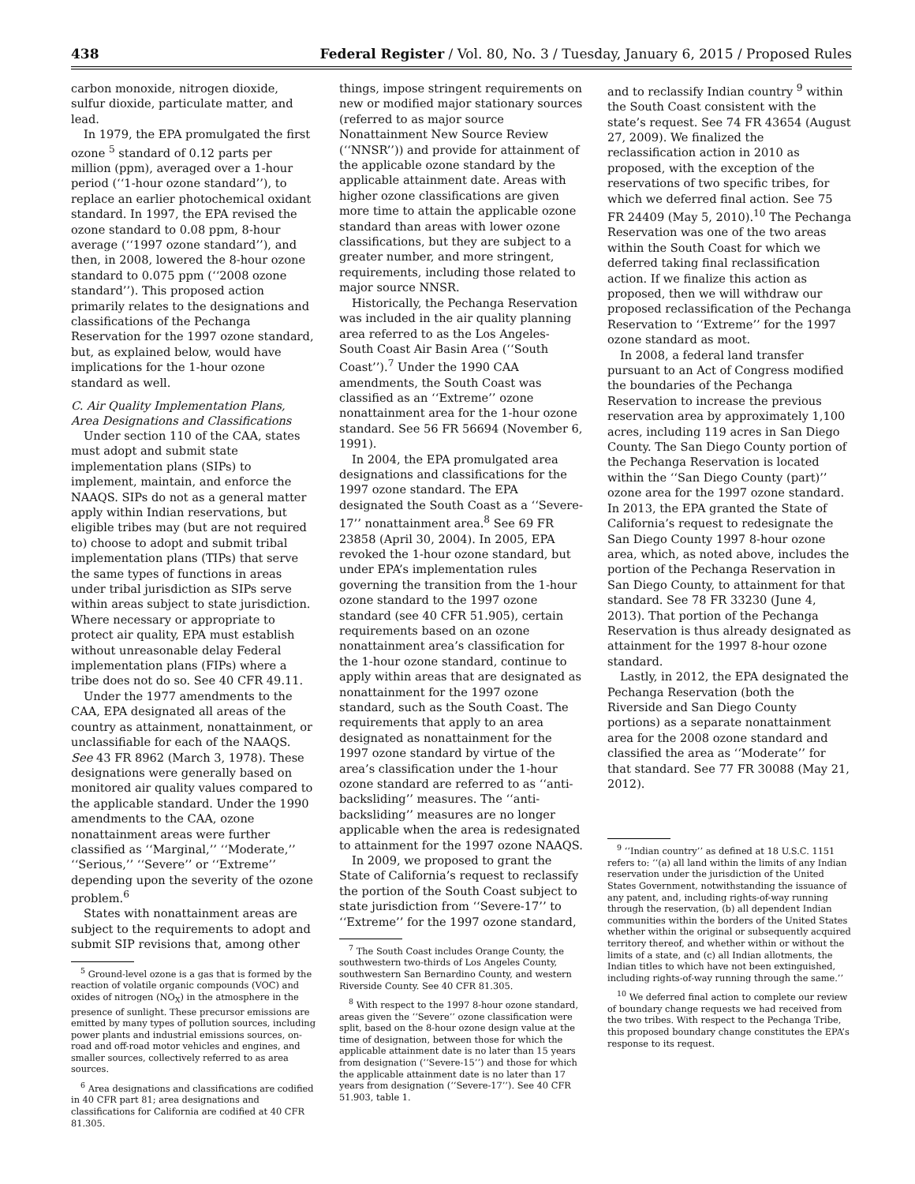438 Federal Register / Vol. 80, No. 3 / Tuesday, January 6, 2015 / Proposed Rules
carbon monoxide, nitrogen dioxide, sulfur dioxide, particulate matter, and lead.
In 1979, the EPA promulgated the first ozone <sup>5</sup> standard of 0.12 parts per million (ppm), averaged over a 1-hour period (‘‘1-hour ozone standard’’), to replace an earlier photochemical oxidant standard. In 1997, the EPA revised the ozone standard to 0.08 ppm, 8-hour average (‘‘1997 ozone standard’’), and then, in 2008, lowered the 8-hour ozone standard to 0.075 ppm (‘‘2008 ozone standard’’). This proposed action primarily relates to the designations and classifications of the Pechanga Reservation for the 1997 ozone standard, but, as explained below, would have implications for the 1-hour ozone standard as well.
C. Air Quality Implementation Plans, Area Designations and Classifications
Under section 110 of the CAA, states must adopt and submit state implementation plans (SIPs) to implement, maintain, and enforce the NAAQS. SIPs do not as a general matter apply within Indian reservations, but eligible tribes may (but are not required to) choose to adopt and submit tribal implementation plans (TIPs) that serve the same types of functions in areas under tribal jurisdiction as SIPs serve within areas subject to state jurisdiction. Where necessary or appropriate to protect air quality, EPA must establish without unreasonable delay Federal implementation plans (FIPs) where a tribe does not do so. See 40 CFR 49.11.
Under the 1977 amendments to the CAA, EPA designated all areas of the country as attainment, nonattainment, or unclassifiable for each of the NAAQS. See 43 FR 8962 (March 3, 1978). These designations were generally based on monitored air quality values compared to the applicable standard. Under the 1990 amendments to the CAA, ozone nonattainment areas were further classified as ‘‘Marginal,’’ ‘‘Moderate,’’ ‘‘Serious,’’ ‘‘Severe’’ or ‘‘Extreme’’ depending upon the severity of the ozone problem.<sup>6</sup>
States with nonattainment areas are subject to the requirements to adopt and submit SIP revisions that, among other
<sup>5</sup> Ground-level ozone is a gas that is formed by the reaction of volatile organic compounds (VOC) and oxides of nitrogen (NO<sub>X</sub>) in the atmosphere in the presence of sunlight. These precursor emissions are emitted by many types of pollution sources, including power plants and industrial emissions sources, on-road and off-road motor vehicles and engines, and smaller sources, collectively referred to as area sources.
<sup>6</sup> Area designations and classifications are codified in 40 CFR part 81; area designations and classifications for California are codified at 40 CFR 81.305.
things, impose stringent requirements on new or modified major stationary sources (referred to as major source Nonattainment New Source Review (‘‘NNSR’’)) and provide for attainment of the applicable ozone standard by the applicable attainment date. Areas with higher ozone classifications are given more time to attain the applicable ozone standard than areas with lower ozone classifications, but they are subject to a greater number, and more stringent, requirements, including those related to major source NNSR.
Historically, the Pechanga Reservation was included in the air quality planning area referred to as the Los Angeles-South Coast Air Basin Area (‘‘South Coast’’).<sup>7</sup> Under the 1990 CAA amendments, the South Coast was classified as an ‘‘Extreme’’ ozone nonattainment area for the 1-hour ozone standard. See 56 FR 56694 (November 6, 1991).
In 2004, the EPA promulgated area designations and classifications for the 1997 ozone standard. The EPA designated the South Coast as a ‘‘Severe-17’’ nonattainment area.<sup>8</sup> See 69 FR 23858 (April 30, 2004). In 2005, EPA revoked the 1-hour ozone standard, but under EPA’s implementation rules governing the transition from the 1-hour ozone standard to the 1997 ozone standard (see 40 CFR 51.905), certain requirements based on an ozone nonattainment area’s classification for the 1-hour ozone standard, continue to apply within areas that are designated as nonattainment for the 1997 ozone standard, such as the South Coast. The requirements that apply to an area designated as nonattainment for the 1997 ozone standard by virtue of the area’s classification under the 1-hour ozone standard are referred to as ‘‘anti-backsliding’’ measures. The ‘‘anti-backsliding’’ measures are no longer applicable when the area is redesignated to attainment for the 1997 ozone NAAQS.
In 2009, we proposed to grant the State of California’s request to reclassify the portion of the South Coast subject to state jurisdiction from ‘‘Severe-17’’ to ‘‘Extreme’’ for the 1997 ozone standard,
<sup>7</sup> The South Coast includes Orange County, the southwestern two-thirds of Los Angeles County, southwestern San Bernardino County, and western Riverside County. See 40 CFR 81.305.
<sup>8</sup> With respect to the 1997 8-hour ozone standard, areas given the ‘‘Severe’’ ozone classification were split, based on the 8-hour ozone design value at the time of designation, between those for which the applicable attainment date is no later than 15 years from designation (‘‘Severe-15’’) and those for which the applicable attainment date is no later than 17 years from designation (‘‘Severe-17’’). See 40 CFR 51.903, table 1.
and to reclassify Indian country <sup>9</sup> within the South Coast consistent with the state’s request. See 74 FR 43654 (August 27, 2009). We finalized the reclassification action in 2010 as proposed, with the exception of the reservations of two specific tribes, for which we deferred final action. See 75 FR 24409 (May 5, 2010).<sup>10</sup> The Pechanga Reservation was one of the two areas within the South Coast for which we deferred taking final reclassification action. If we finalize this action as proposed, then we will withdraw our proposed reclassification of the Pechanga Reservation to ‘‘Extreme’’ for the 1997 ozone standard as moot.
In 2008, a federal land transfer pursuant to an Act of Congress modified the boundaries of the Pechanga Reservation to increase the previous reservation area by approximately 1,100 acres, including 119 acres in San Diego County. The San Diego County portion of the Pechanga Reservation is located within the ‘‘San Diego County (part)’’ ozone area for the 1997 ozone standard. In 2013, the EPA granted the State of California’s request to redesignate the San Diego County 1997 8-hour ozone area, which, as noted above, includes the portion of the Pechanga Reservation in San Diego County, to attainment for that standard. See 78 FR 33230 (June 4, 2013). That portion of the Pechanga Reservation is thus already designated as attainment for the 1997 8-hour ozone standard.
Lastly, in 2012, the EPA designated the Pechanga Reservation (both the Riverside and San Diego County portions) as a separate nonattainment area for the 2008 ozone standard and classified the area as ‘‘Moderate’’ for that standard. See 77 FR 30088 (May 21, 2012).
<sup>9</sup> ‘‘Indian country’’ as defined at 18 U.S.C. 1151 refers to: ‘‘(a) all land within the limits of any Indian reservation under the jurisdiction of the United States Government, notwithstanding the issuance of any patent, and, including rights-of-way running through the reservation, (b) all dependent Indian communities within the borders of the United States whether within the original or subsequently acquired territory thereof, and whether within or without the limits of a state, and (c) all Indian allotments, the Indian titles to which have not been extinguished, including rights-of-way running through the same.’’
<sup>10</sup> We deferred final action to complete our review of boundary change requests we had received from the two tribes. With respect to the Pechanga Tribe, this proposed boundary change constitutes the EPA’s response to its request.